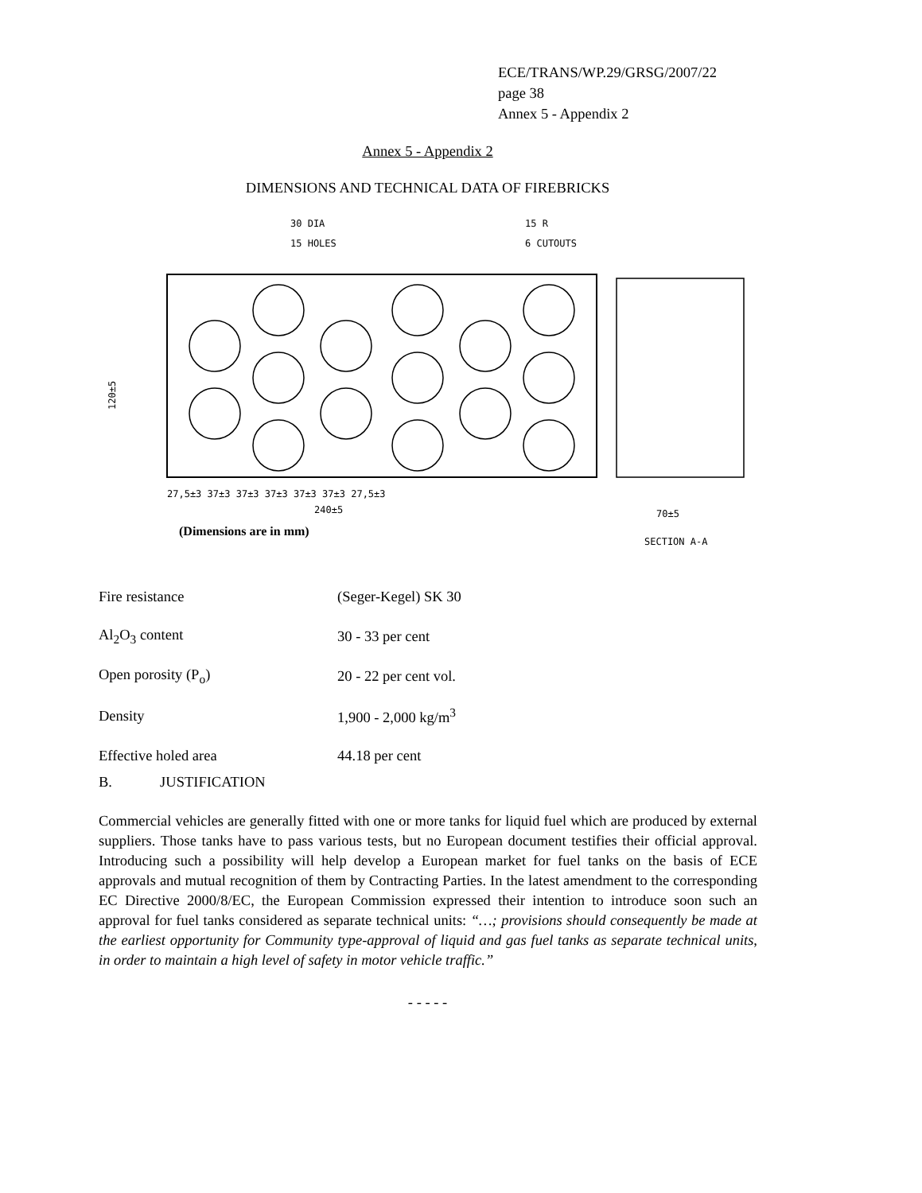ECE/TRANS/WP.29/GRSG/2007/22
page 38
Annex 5 - Appendix 2
Annex 5 - Appendix 2
DIMENSIONS AND TECHNICAL DATA OF FIREBRICKS
30 DIA
15 HOLES
15 R
6 CUTOUTS
27,5±3 37±3 37±3 37±3 37±3 37±3 27,5±3
240±5
70±5
120±5
SECTION A-A
(Dimensions are in mm)
| Fire resistance | (Seger-Kegel) SK 30 |
| Al<sub>2</sub>O<sub>3</sub> content | 30 - 33 per cent |
| Open porosity (P<sub>o</sub>) | 20 - 22 per cent vol. |
| Density | 1,900 - 2,000 kg/m<sup>3</sup> |
| Effective holed area | 44.18 per cent |
B. JUSTIFICATION
Commercial vehicles are generally fitted with one or more tanks for liquid fuel which are produced by external suppliers. Those tanks have to pass various tests, but no European document testifies their official approval. Introducing such a possibility will help develop a European market for fuel tanks on the basis of ECE approvals and mutual recognition of them by Contracting Parties. In the latest amendment to the corresponding EC Directive 2000/8/EC, the European Commission expressed their intention to introduce soon such an approval for fuel tanks considered as separate technical units: “…; provisions should consequently be made at the earliest opportunity for Community type-approval of liquid and gas fuel tanks as separate technical units, in order to maintain a high level of safety in motor vehicle traffic.”
- - - - -